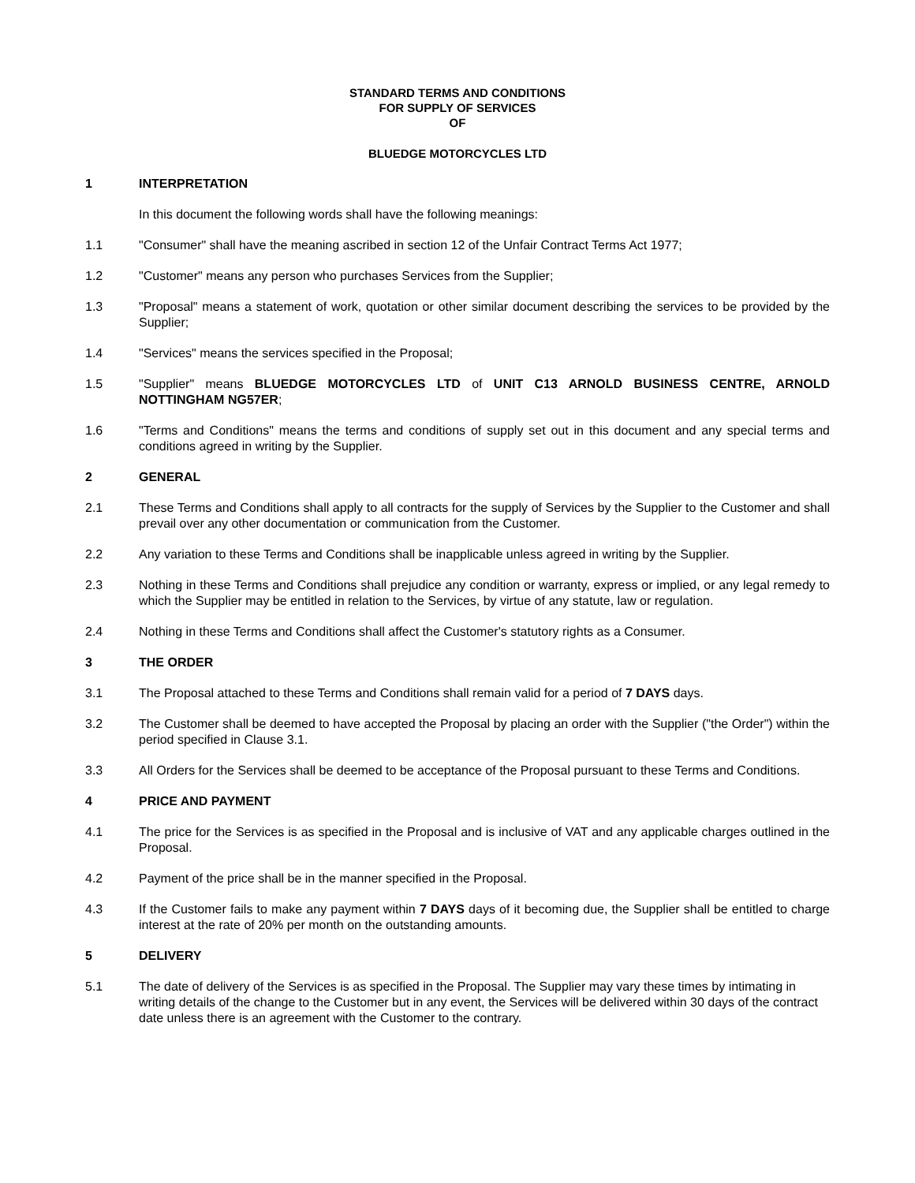STANDARD TERMS AND CONDITIONS
FOR SUPPLY OF SERVICES
OF
BLUEDGE MOTORCYCLES LTD
1 INTERPRETATION
In this document the following words shall have the following meanings:
1.1 "Consumer" shall have the meaning ascribed in section 12 of the Unfair Contract Terms Act 1977;
1.2 "Customer" means any person who purchases Services from the Supplier;
1.3 "Proposal" means a statement of work, quotation or other similar document describing the services to be provided by the Supplier;
1.4 "Services" means the services specified in the Proposal;
1.5 "Supplier" means BLUEDGE MOTORCYCLES LTD of UNIT C13 ARNOLD BUSINESS CENTRE, ARNOLD NOTTINGHAM NG57ER;
1.6 "Terms and Conditions" means the terms and conditions of supply set out in this document and any special terms and conditions agreed in writing by the Supplier.
2 GENERAL
2.1 These Terms and Conditions shall apply to all contracts for the supply of Services by the Supplier to the Customer and shall prevail over any other documentation or communication from the Customer.
2.2 Any variation to these Terms and Conditions shall be inapplicable unless agreed in writing by the Supplier.
2.3 Nothing in these Terms and Conditions shall prejudice any condition or warranty, express or implied, or any legal remedy to which the Supplier may be entitled in relation to the Services, by virtue of any statute, law or regulation.
2.4 Nothing in these Terms and Conditions shall affect the Customer's statutory rights as a Consumer.
3 THE ORDER
3.1 The Proposal attached to these Terms and Conditions shall remain valid for a period of 7 DAYS days.
3.2 The Customer shall be deemed to have accepted the Proposal by placing an order with the Supplier ("the Order") within the period specified in Clause 3.1.
3.3 All Orders for the Services shall be deemed to be acceptance of the Proposal pursuant to these Terms and Conditions.
4 PRICE AND PAYMENT
4.1 The price for the Services is as specified in the Proposal and is inclusive of VAT and any applicable charges outlined in the Proposal.
4.2 Payment of the price shall be in the manner specified in the Proposal.
4.3 If the Customer fails to make any payment within 7 DAYS days of it becoming due, the Supplier shall be entitled to charge interest at the rate of 20% per month on the outstanding amounts.
5 DELIVERY
5.1 The date of delivery of the Services is as specified in the Proposal. The Supplier may vary these times by intimating in writing details of the change to the Customer but in any event, the Services will be delivered within 30 days of the contract date unless there is an agreement with the Customer to the contrary.